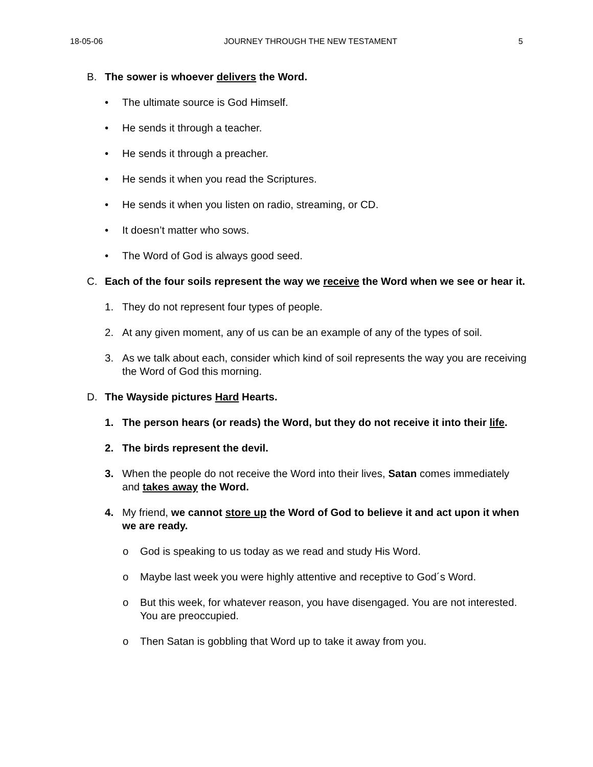18-05-06 JOURNEY THROUGH THE NEW TESTAMENT 5
B. The sower is whoever delivers the Word.
• The ultimate source is God Himself.
• He sends it through a teacher.
• He sends it through a preacher.
• He sends it when you read the Scriptures.
• He sends it when you listen on radio, streaming, or CD.
• It doesn’t matter who sows.
• The Word of God is always good seed.
C. Each of the four soils represent the way we receive the Word when we see or hear it.
1. They do not represent four types of people.
2. At any given moment, any of us can be an example of any of the types of soil.
3. As we talk about each, consider which kind of soil represents the way you are receiving the Word of God this morning.
D. The Wayside pictures Hard Hearts.
1. The person hears (or reads) the Word, but they do not receive it into their life.
2. The birds represent the devil.
3. When the people do not receive the Word into their lives, Satan comes immediately and takes away the Word.
4. My friend, we cannot store up the Word of God to believe it and act upon it when we are ready.
o God is speaking to us today as we read and study His Word.
o Maybe last week you were highly attentive and receptive to God´s Word.
o But this week, for whatever reason, you have disengaged. You are not interested. You are preoccupied.
o Then Satan is gobbling that Word up to take it away from you.